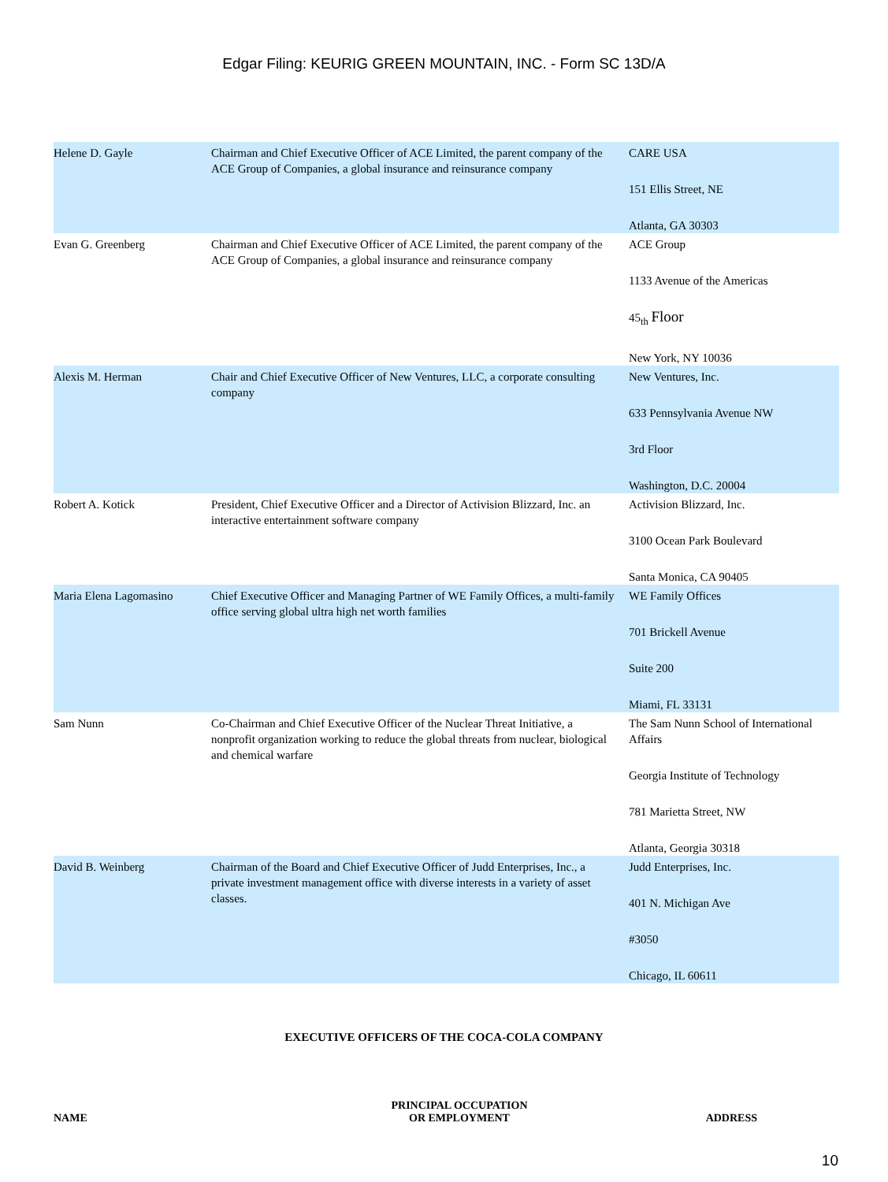Edgar Filing: KEURIG GREEN MOUNTAIN, INC. - Form SC 13D/A
| Helene D. Gayle | Chairman and Chief Executive Officer of ACE Limited, the parent company of the ACE Group of Companies, a global insurance and reinsurance company | CARE USA 151 Ellis Street, NE Atlanta, GA 30303 |
| Evan G. Greenberg | Chairman and Chief Executive Officer of ACE Limited, the parent company of the ACE Group of Companies, a global insurance and reinsurance company | ACE Group 1133 Avenue of the Americas 45<sub>th</sub> Floor New York, NY 10036 |
| Alexis M. Herman | Chair and Chief Executive Officer of New Ventures, LLC, a corporate consulting company | New Ventures, Inc. 633 Pennsylvania Avenue NW 3rd Floor Washington, D.C. 20004 |
| Robert A. Kotick | President, Chief Executive Officer and a Director of Activision Blizzard, Inc. an interactive entertainment software company | Activision Blizzard, Inc. 3100 Ocean Park Boulevard Santa Monica, CA 90405 |
| Maria Elena Lagomasino | Chief Executive Officer and Managing Partner of WE Family Offices, a multi-family office serving global ultra high net worth families | WE Family Offices 701 Brickell Avenue Suite 200 Miami, FL 33131 |
| Sam Nunn | Co-Chairman and Chief Executive Officer of the Nuclear Threat Initiative, a nonprofit organization working to reduce the global threats from nuclear, biological and chemical warfare | The Sam Nunn School of International Affairs Georgia Institute of Technology 781 Marietta Street, NW Atlanta, Georgia 30318 |
| David B. Weinberg | Chairman of the Board and Chief Executive Officer of Judd Enterprises, Inc., a private investment management office with diverse interests in a variety of asset classes. | Judd Enterprises, Inc. 401 N. Michigan Ave #3050 Chicago, IL 60611 |
EXECUTIVE OFFICERS OF THE COCA-COLA COMPANY
NAME
PRINCIPAL OCCUPATION
OR EMPLOYMENT
ADDRESS
10